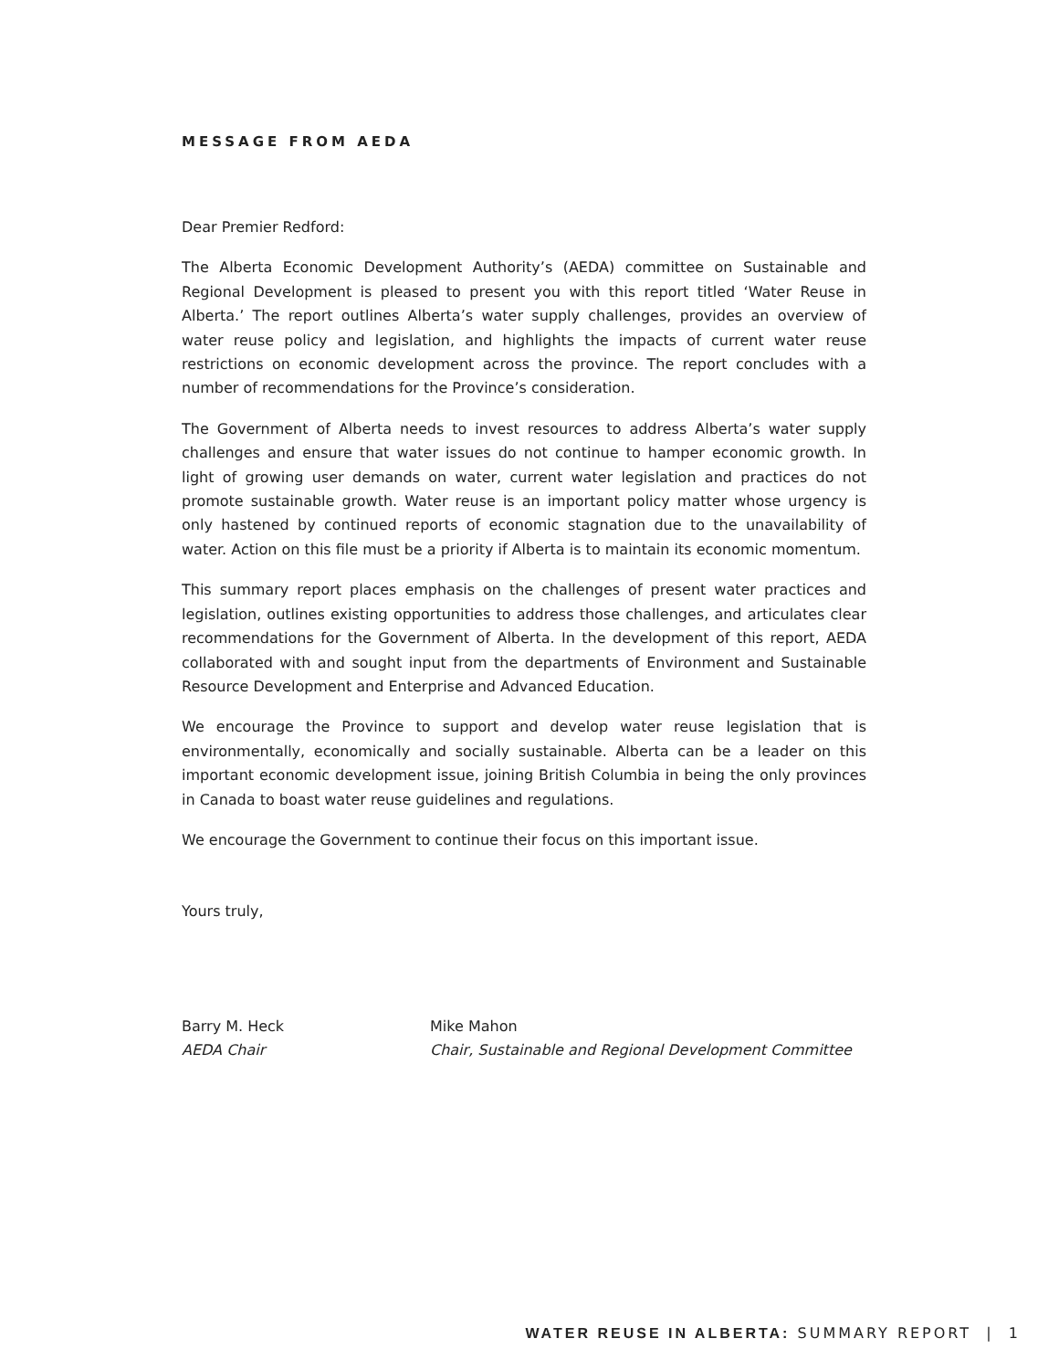MESSAGE FROM AEDA
Dear Premier Redford:
The Alberta Economic Development Authority’s (AEDA) committee on Sustainable and Regional Development is pleased to present you with this report titled ‘Water Reuse in Alberta.’ The report outlines Alberta’s water supply challenges, provides an overview of water reuse policy and legislation, and highlights the impacts of current water reuse restrictions on economic development across the province. The report concludes with a number of recommendations for the Province’s consideration.
The Government of Alberta needs to invest resources to address Alberta’s water supply challenges and ensure that water issues do not continue to hamper economic growth. In light of growing user demands on water, current water legislation and practices do not promote sustainable growth. Water reuse is an important policy matter whose urgency is only hastened by continued reports of economic stagnation due to the unavailability of water. Action on this file must be a priority if Alberta is to maintain its economic momentum.
This summary report places emphasis on the challenges of present water practices and legislation, outlines existing opportunities to address those challenges, and articulates clear recommendations for the Government of Alberta. In the development of this report, AEDA collaborated with and sought input from the departments of Environment and Sustainable Resource Development and Enterprise and Advanced Education.
We encourage the Province to support and develop water reuse legislation that is environmentally, economically and socially sustainable. Alberta can be a leader on this important economic development issue, joining British Columbia in being the only provinces in Canada to boast water reuse guidelines and regulations.
We encourage the Government to continue their focus on this important issue.
Yours truly,
Barry M. Heck
AEDA Chair
Mike Mahon
Chair, Sustainable and Regional Development Committee
WATER REUSE IN ALBERTA: SUMMARY REPORT | 1